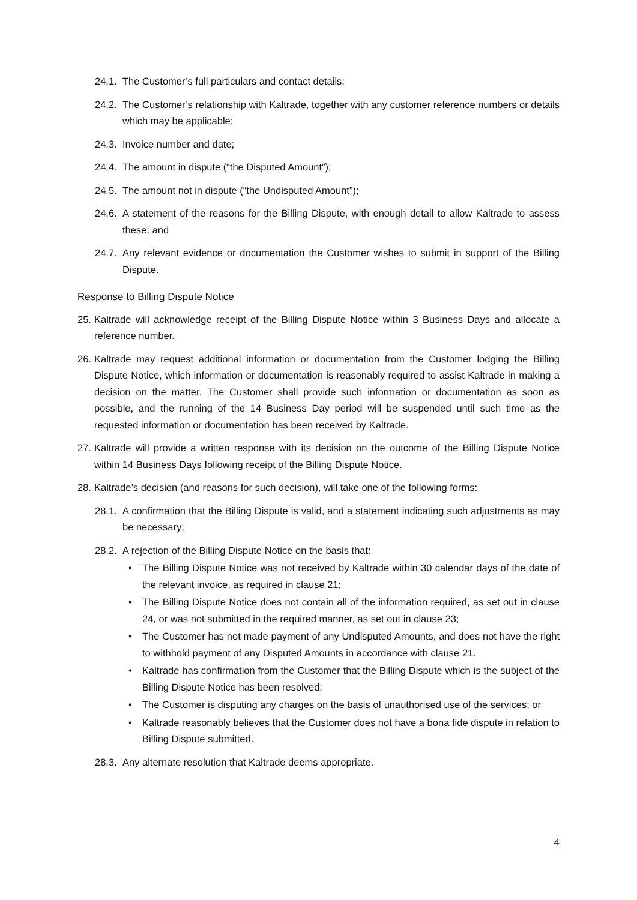24.1.
The Customer’s full particulars and contact details;
24.2.
The Customer’s relationship with Kaltrade, together with any customer reference numbers or details which may be applicable;
24.3.
Invoice number and date;
24.4.
The amount in dispute (“the Disputed Amount”);
24.5.
The amount not in dispute (“the Undisputed Amount”);
24.6.
A statement of the reasons for the Billing Dispute, with enough detail to allow Kaltrade to assess these; and
24.7.
Any relevant evidence or documentation the Customer wishes to submit in support of the Billing Dispute.
Response to Billing Dispute Notice
25.
Kaltrade will acknowledge receipt of the Billing Dispute Notice within 3 Business Days and allocate a reference number.
26.
Kaltrade may request additional information or documentation from the Customer lodging the Billing Dispute Notice, which information or documentation is reasonably required to assist Kaltrade in making a decision on the matter. The Customer shall provide such information or documentation as soon as possible, and the running of the 14 Business Day period will be suspended until such time as the requested information or documentation has been received by Kaltrade.
27.
Kaltrade will provide a written response with its decision on the outcome of the Billing Dispute Notice within 14 Business Days following receipt of the Billing Dispute Notice.
28.
Kaltrade’s decision (and reasons for such decision), will take one of the following forms:
28.1.
A confirmation that the Billing Dispute is valid, and a statement indicating such adjustments as may be necessary;
28.2.
A rejection of the Billing Dispute Notice on the basis that:
• The Billing Dispute Notice was not received by Kaltrade within 30 calendar days of the date of the relevant invoice, as required in clause 21;
• The Billing Dispute Notice does not contain all of the information required, as set out in clause 24, or was not submitted in the required manner, as set out in clause 23;
• The Customer has not made payment of any Undisputed Amounts, and does not have the right to withhold payment of any Disputed Amounts in accordance with clause 21.
• Kaltrade has confirmation from the Customer that the Billing Dispute which is the subject of the Billing Dispute Notice has been resolved;
• The Customer is disputing any charges on the basis of unauthorised use of the services; or
• Kaltrade reasonably believes that the Customer does not have a bona fide dispute in relation to Billing Dispute submitted.
28.3.
Any alternate resolution that Kaltrade deems appropriate.
4